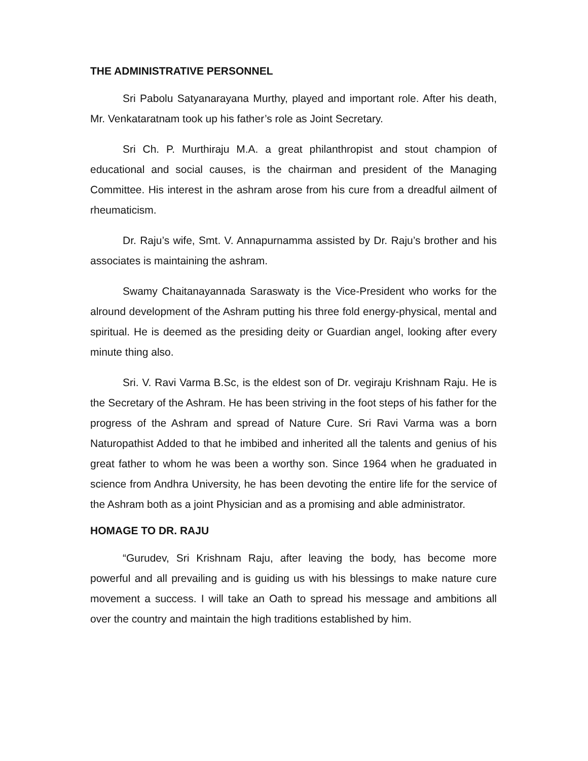THE ADMINISTRATIVE PERSONNEL
Sri Pabolu Satyanarayana Murthy, played and important role. After his death, Mr. Venkataratnam took up his father’s role as Joint Secretary.
Sri Ch. P. Murthiraju M.A. a great philanthropist and stout champion of educational and social causes, is the chairman and president of the Managing Committee. His interest in the ashram arose from his cure from a dreadful ailment of rheumaticism.
Dr. Raju’s wife, Smt. V. Annapurnamma assisted by Dr. Raju’s brother and his associates is maintaining the ashram.
Swamy Chaitanayannada Saraswaty is the Vice-President who works for the alround development of the Ashram putting his three fold energy-physical, mental and spiritual. He is deemed as the presiding deity or Guardian angel, looking after every minute thing also.
Sri. V. Ravi Varma B.Sc, is the eldest son of Dr. vegiraju Krishnam Raju. He is the Secretary of the Ashram. He has been striving in the foot steps of his father for the progress of the Ashram and spread of Nature Cure. Sri Ravi Varma was a born Naturopathist Added to that he imbibed and inherited all the talents and genius of his great father to whom he was been a worthy son. Since 1964 when he graduated in science from Andhra University, he has been devoting the entire life for the service of the Ashram both as a joint Physician and as a promising and able administrator.
HOMAGE TO DR. RAJU
“Gurudev, Sri Krishnam Raju, after leaving the body, has become more powerful and all prevailing and is guiding us with his blessings to make nature cure movement a success. I will take an Oath to spread his message and ambitions all over the country and maintain the high traditions established by him.